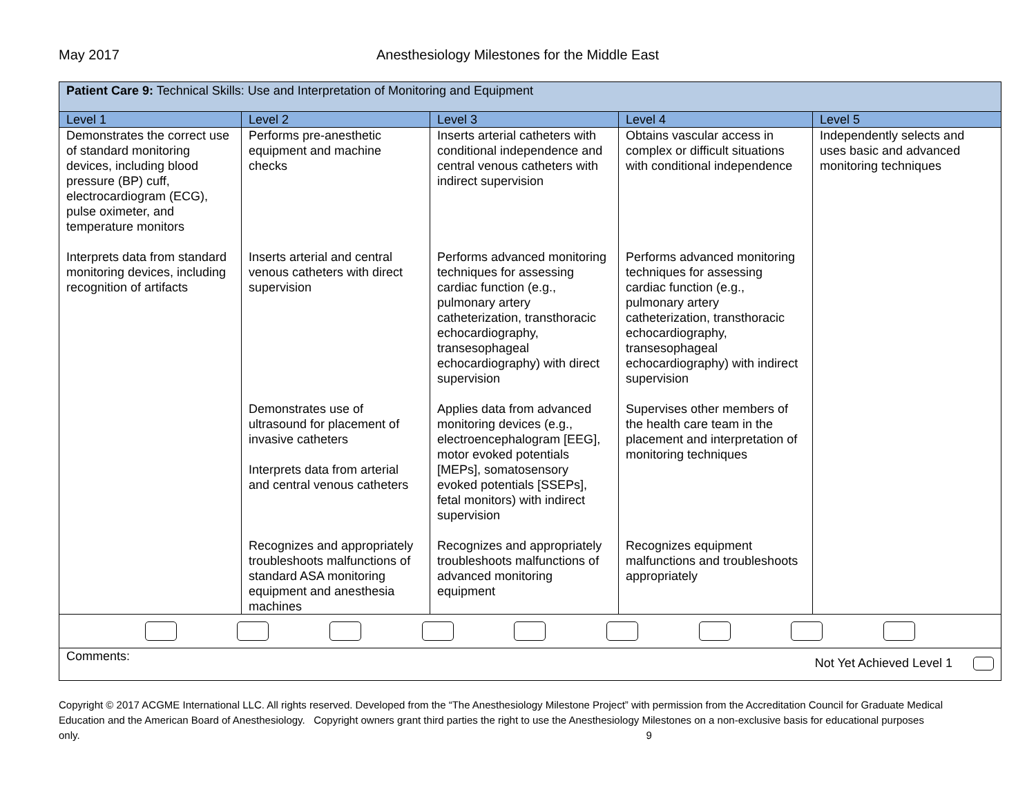May 2017 Anesthesiology Milestones for the Middle East
| Patient Care 9: Technical Skills: Use and Interpretation of Monitoring and Equipment | | | | |
| Level 1 | Level 2 | Level 3 | Level 4 | Level 5 |
| Demonstrates the correct use of standard monitoring devices, including blood pressure (BP) cuff, electrocardiogram (ECG), pulse oximeter, and temperature monitors Interprets data from standard monitoring devices, including recognition of artifacts | Performs pre-anesthetic equipment and machine checks Inserts arterial and central venous catheters with direct supervision Demonstrates use of ultrasound for placement of invasive catheters Interprets data from arterial and central venous catheters Recognizes and appropriately troubleshoots malfunctions of standard ASA monitoring equipment and anesthesia machines | Inserts arterial catheters with conditional independence and central venous catheters with indirect supervision Performs advanced monitoring techniques for assessing cardiac function (e.g., pulmonary artery catheterization, transthoracic echocardiography, transesophageal echocardiography) with direct supervision Applies data from advanced monitoring devices (e.g., electroencephalogram [EEG], motor evoked potentials [MEPs], somatosensory evoked potentials [SSEPs], fetal monitors) with indirect supervision Recognizes and appropriately troubleshoots malfunctions of advanced monitoring equipment | Obtains vascular access in complex or difficult situations with conditional independence Performs advanced monitoring techniques for assessing cardiac function (e.g., pulmonary artery catheterization, transthoracic echocardiography, transesophageal echocardiography) with indirect supervision Supervises other members of the health care team in the placement and interpretation of monitoring techniques Recognizes equipment malfunctions and troubleshoots appropriately | Independently selects and uses basic and advanced monitoring techniques |
| Comments: Not Yet Achieved Level 1 | | | | |
Copyright © 2017 ACGME International LLC. All rights reserved. Developed from the “The Anesthesiology Milestone Project” with permission from the Accreditation Council for Graduate Medical Education and the American Board of Anesthesiology. Copyright owners grant third parties the right to use the Anesthesiology Milestones on a non-exclusive basis for educational purposes only. 9